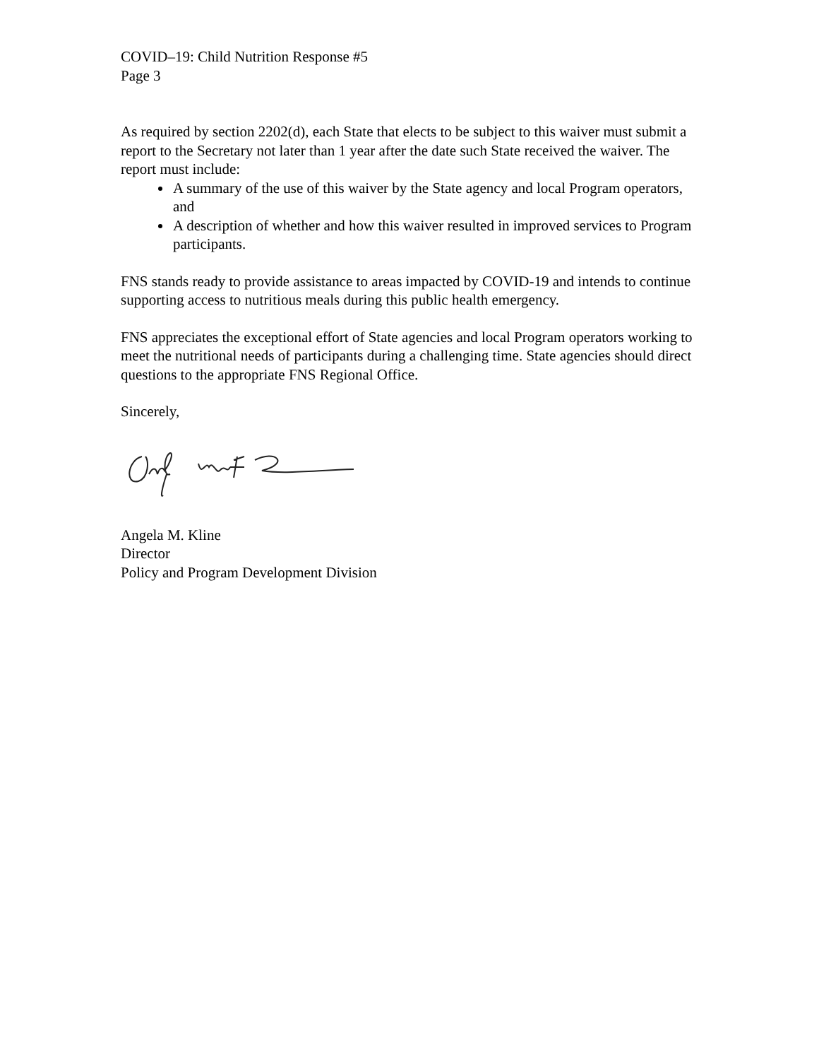COVID–19: Child Nutrition Response #5
Page 3
As required by section 2202(d), each State that elects to be subject to this waiver must submit a report to the Secretary not later than 1 year after the date such State received the waiver. The report must include:
A summary of the use of this waiver by the State agency and local Program operators, and
A description of whether and how this waiver resulted in improved services to Program participants.
FNS stands ready to provide assistance to areas impacted by COVID-19 and intends to continue supporting access to nutritious meals during this public health emergency.
FNS appreciates the exceptional effort of State agencies and local Program operators working to meet the nutritional needs of participants during a challenging time. State agencies should direct questions to the appropriate FNS Regional Office.
Sincerely,
Angela M. Kline
Director
Policy and Program Development Division